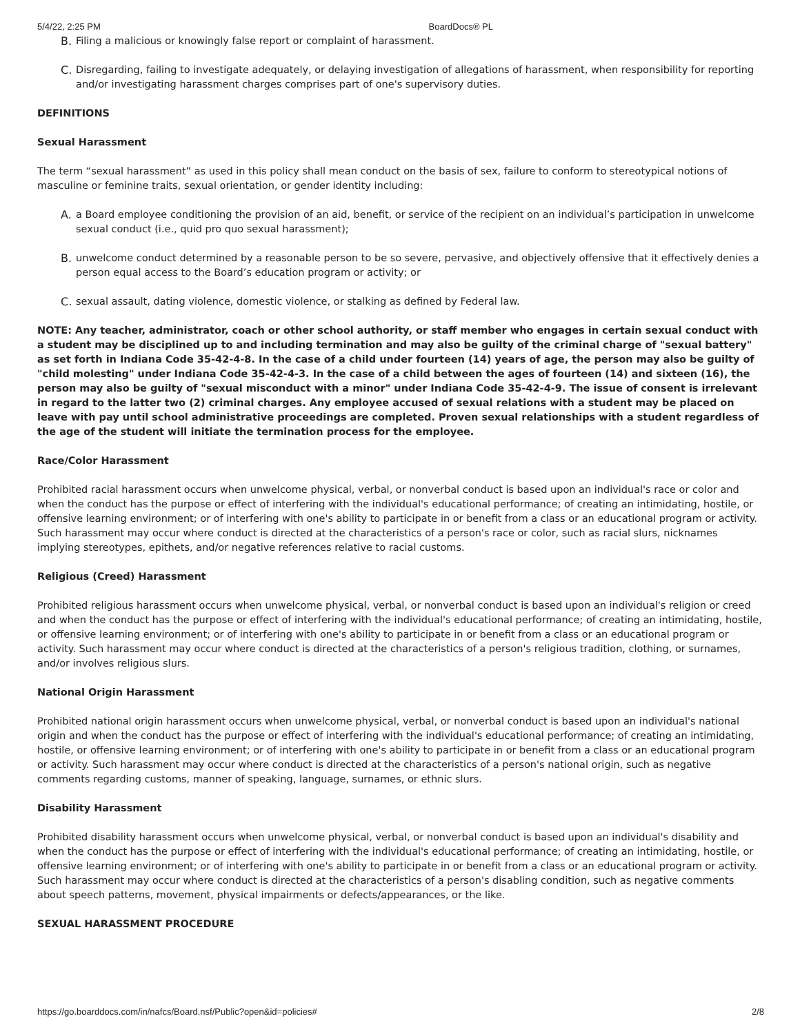5/4/22, 2:25 PM BoardDocs® PL
B. Filing a malicious or knowingly false report or complaint of harassment.
C. Disregarding, failing to investigate adequately, or delaying investigation of allegations of harassment, when responsibility for reporting and/or investigating harassment charges comprises part of one's supervisory duties.
DEFINITIONS
Sexual Harassment
The term “sexual harassment” as used in this policy shall mean conduct on the basis of sex, failure to conform to stereotypical notions of masculine or feminine traits, sexual orientation, or gender identity including:
A. a Board employee conditioning the provision of an aid, benefit, or service of the recipient on an individual’s participation in unwelcome sexual conduct (i.e., quid pro quo sexual harassment);
B. unwelcome conduct determined by a reasonable person to be so severe, pervasive, and objectively offensive that it effectively denies a person equal access to the Board’s education program or activity; or
C. sexual assault, dating violence, domestic violence, or stalking as defined by Federal law.
NOTE: Any teacher, administrator, coach or other school authority, or staff member who engages in certain sexual conduct with a student may be disciplined up to and including termination and may also be guilty of the criminal charge of "sexual battery" as set forth in Indiana Code 35-42-4-8. In the case of a child under fourteen (14) years of age, the person may also be guilty of "child molesting" under Indiana Code 35-42-4-3. In the case of a child between the ages of fourteen (14) and sixteen (16), the person may also be guilty of "sexual misconduct with a minor" under Indiana Code 35-42-4-9. The issue of consent is irrelevant in regard to the latter two (2) criminal charges. Any employee accused of sexual relations with a student may be placed on leave with pay until school administrative proceedings are completed. Proven sexual relationships with a student regardless of the age of the student will initiate the termination process for the employee.
Race/Color Harassment
Prohibited racial harassment occurs when unwelcome physical, verbal, or nonverbal conduct is based upon an individual's race or color and when the conduct has the purpose or effect of interfering with the individual's educational performance; of creating an intimidating, hostile, or offensive learning environment; or of interfering with one's ability to participate in or benefit from a class or an educational program or activity. Such harassment may occur where conduct is directed at the characteristics of a person's race or color, such as racial slurs, nicknames implying stereotypes, epithets, and/or negative references relative to racial customs.
Religious (Creed) Harassment
Prohibited religious harassment occurs when unwelcome physical, verbal, or nonverbal conduct is based upon an individual's religion or creed and when the conduct has the purpose or effect of interfering with the individual's educational performance; of creating an intimidating, hostile, or offensive learning environment; or of interfering with one's ability to participate in or benefit from a class or an educational program or activity. Such harassment may occur where conduct is directed at the characteristics of a person's religious tradition, clothing, or surnames, and/or involves religious slurs.
National Origin Harassment
Prohibited national origin harassment occurs when unwelcome physical, verbal, or nonverbal conduct is based upon an individual's national origin and when the conduct has the purpose or effect of interfering with the individual's educational performance; of creating an intimidating, hostile, or offensive learning environment; or of interfering with one's ability to participate in or benefit from a class or an educational program or activity. Such harassment may occur where conduct is directed at the characteristics of a person's national origin, such as negative comments regarding customs, manner of speaking, language, surnames, or ethnic slurs.
Disability Harassment
Prohibited disability harassment occurs when unwelcome physical, verbal, or nonverbal conduct is based upon an individual's disability and when the conduct has the purpose or effect of interfering with the individual's educational performance; of creating an intimidating, hostile, or offensive learning environment; or of interfering with one's ability to participate in or benefit from a class or an educational program or activity. Such harassment may occur where conduct is directed at the characteristics of a person's disabling condition, such as negative comments about speech patterns, movement, physical impairments or defects/appearances, or the like.
SEXUAL HARASSMENT PROCEDURE
https://go.boarddocs.com/in/nafcs/Board.nsf/Public?open&id=policies# 2/8